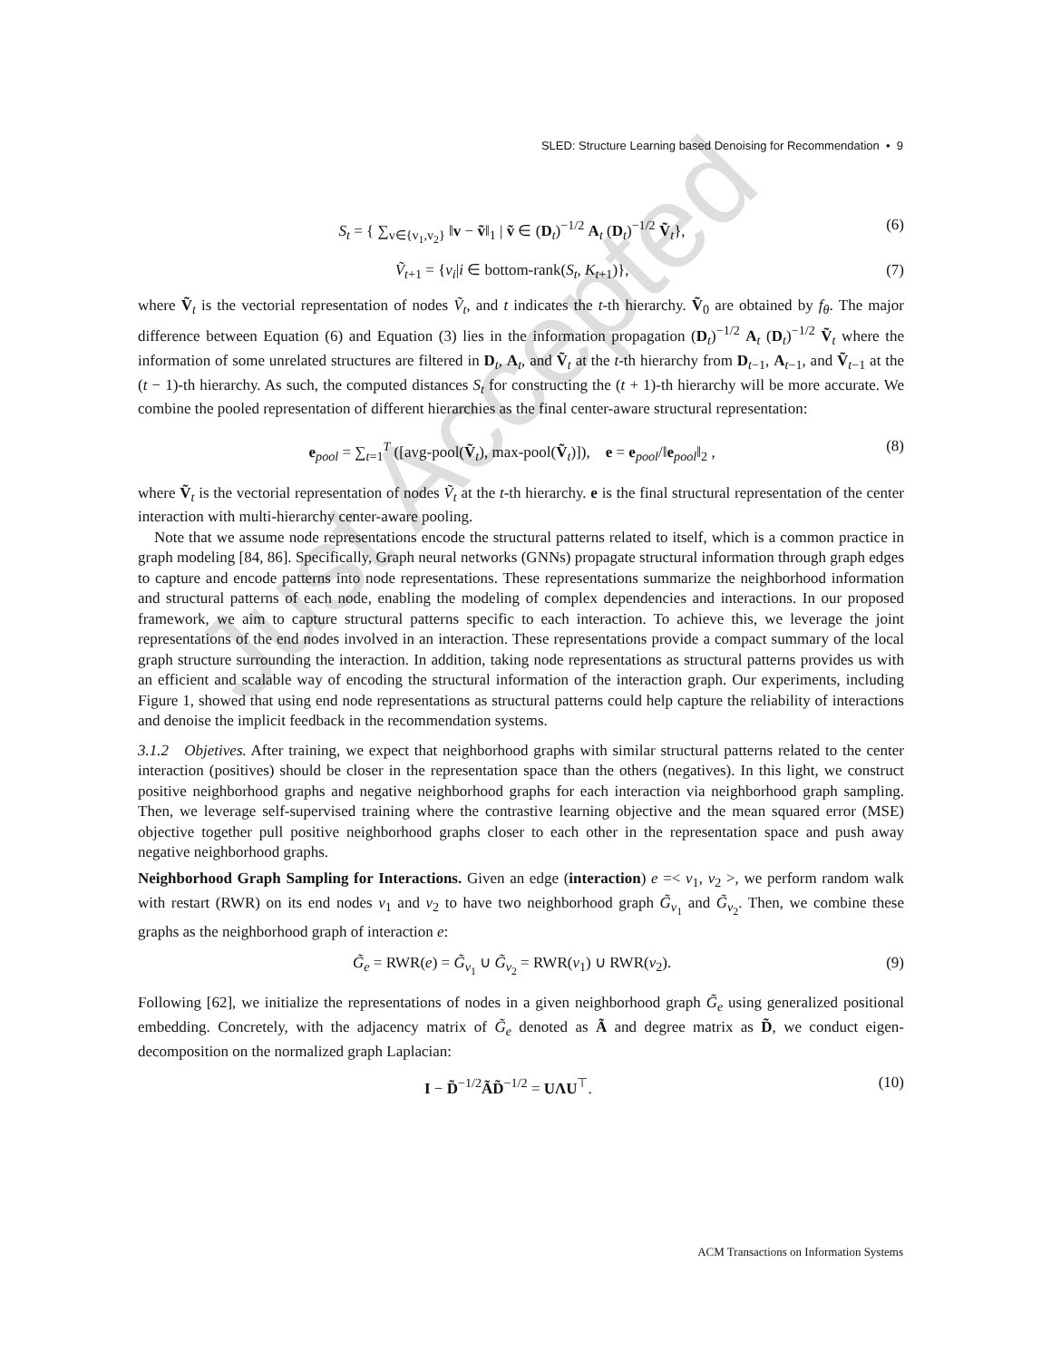SLED: Structure Learning based Denoising for Recommendation • 9
S<sub>t</sub> = { ∑<sub>v∈{v<sub>1</sub>,v<sub>2</sub>}</sub> ‖v − ṽ‖<sub>1</sub> | ṽ ∈ (D<sub>t</sub>)<sup>−1/2</sup> A<sub>t</sub> (D<sub>t</sub>)<sup>−1/2</sup> Ṽ<sub>t</sub>}, (6)
Ṽ<sub>t+1</sub> = {v<sub>i</sub>|i ∈ bottom-rank(S<sub>t</sub>, K<sub>t+1</sub>)}, (7)
where Ṽ<sub>t</sub> is the vectorial representation of nodes Ṽ<sub>t</sub>, and t indicates the t-th hierarchy. Ṽ<sub>0</sub> are obtained by f<sub>θ</sub>. The major difference between Equation (6) and Equation (3) lies in the information propagation (D<sub>t</sub>)<sup>−1/2</sup> A<sub>t</sub> (D<sub>t</sub>)<sup>−1/2</sup> Ṽ<sub>t</sub> where the information of some unrelated structures are filtered in D<sub>t</sub>, A<sub>t</sub>, and Ṽ<sub>t</sub> at the t-th hierarchy from D<sub>t−1</sub>, A<sub>t−1</sub>, and Ṽ<sub>t−1</sub> at the (t − 1)-th hierarchy. As such, the computed distances S<sub>t</sub> for constructing the (t + 1)-th hierarchy will be more accurate. We combine the pooled representation of different hierarchies as the final center-aware structural representation:
e<sub>pool</sub> = ∑<sub>t=1</sub><sup>T</sup> ([avg-pool(Ṽ<sub>t</sub>), max-pool(Ṽ<sub>t</sub>)]), e = e<sub>pool</sub>/‖e<sub>pool</sub>‖<sub>2</sub> , (8)
where Ṽ<sub>t</sub> is the vectorial representation of nodes Ṽ<sub>t</sub> at the t-th hierarchy. e is the final structural representation of the center interaction with multi-hierarchy center-aware pooling.
Note that we assume node representations encode the structural patterns related to itself, which is a common practice in graph modeling [84, 86]. Specifically, Graph neural networks (GNNs) propagate structural information through graph edges to capture and encode patterns into node representations. These representations summarize the neighborhood information and structural patterns of each node, enabling the modeling of complex dependencies and interactions. In our proposed framework, we aim to capture structural patterns specific to each interaction. To achieve this, we leverage the joint representations of the end nodes involved in an interaction. These representations provide a compact summary of the local graph structure surrounding the interaction. In addition, taking node representations as structural patterns provides us with an efficient and scalable way of encoding the structural information of the interaction graph. Our experiments, including Figure 1, showed that using end node representations as structural patterns could help capture the reliability of interactions and denoise the implicit feedback in the recommendation systems.
3.1.2 Objetives. After training, we expect that neighborhood graphs with similar structural patterns related to the center interaction (positives) should be closer in the representation space than the others (negatives). In this light, we construct positive neighborhood graphs and negative neighborhood graphs for each interaction via neighborhood graph sampling. Then, we leverage self-supervised training where the contrastive learning objective and the mean squared error (MSE) objective together pull positive neighborhood graphs closer to each other in the representation space and push away negative neighborhood graphs.
Neighborhood Graph Sampling for Interactions. Given an edge (interaction) e =< v<sub>1</sub>, v<sub>2</sub> >, we perform random walk with restart (RWR) on its end nodes v<sub>1</sub> and v<sub>2</sub> to have two neighborhood graph G̃<sub>v<sub>1</sub></sub> and G̃<sub>v<sub>2</sub></sub>. Then, we combine these graphs as the neighborhood graph of interaction e:
G̃<sub>e</sub> = RWR(e) = G̃<sub>v<sub>1</sub></sub> ∪ G̃<sub>v<sub>2</sub></sub> = RWR(v<sub>1</sub>) ∪ RWR(v<sub>2</sub>). (9)
Following [62], we initialize the representations of nodes in a given neighborhood graph G̃<sub>e</sub> using generalized positional embedding. Concretely, with the adjacency matrix of G̃<sub>e</sub> denoted as Ã and degree matrix as D̃, we conduct eigen-decomposition on the normalized graph Laplacian:
I − D̃<sup>−1/2</sup>ÃD̃<sup>−1/2</sup> = UΛU<sup>⊤</sup>. (10)
ACM Transactions on Information Systems
Just Accepted